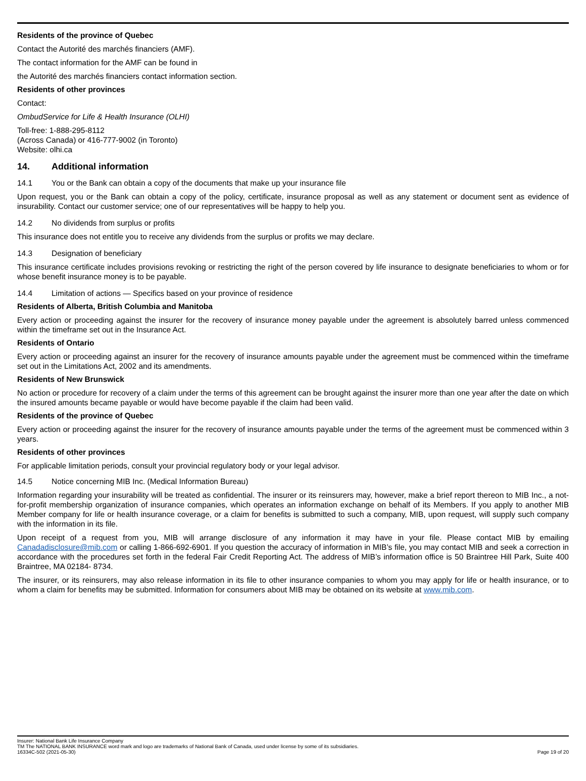Residents of the province of Quebec
Contact the Autorité des marchés financiers (AMF).
The contact information for the AMF can be found in
the Autorité des marchés financiers contact information section.
Residents of other provinces
Contact:
OmbudService for Life & Health Insurance (OLHI)
Toll-free: 1-888-295-8112
(Across Canada) or 416-777-9002 (in Toronto)
Website: olhi.ca
14. Additional information
14.1 You or the Bank can obtain a copy of the documents that make up your insurance file
Upon request, you or the Bank can obtain a copy of the policy, certificate, insurance proposal as well as any statement or document sent as evidence of insurability. Contact our customer service; one of our representatives will be happy to help you.
14.2 No dividends from surplus or profits
This insurance does not entitle you to receive any dividends from the surplus or profits we may declare.
14.3 Designation of beneficiary
This insurance certificate includes provisions revoking or restricting the right of the person covered by life insurance to designate beneficiaries to whom or for whose benefit insurance money is to be payable.
14.4 Limitation of actions — Specifics based on your province of residence
Residents of Alberta, British Columbia and Manitoba
Every action or proceeding against the insurer for the recovery of insurance money payable under the agreement is absolutely barred unless commenced within the timeframe set out in the Insurance Act.
Residents of Ontario
Every action or proceeding against an insurer for the recovery of insurance amounts payable under the agreement must be commenced within the timeframe set out in the Limitations Act, 2002 and its amendments.
Residents of New Brunswick
No action or procedure for recovery of a claim under the terms of this agreement can be brought against the insurer more than one year after the date on which the insured amounts became payable or would have become payable if the claim had been valid.
Residents of the province of Quebec
Every action or proceeding against the insurer for the recovery of insurance amounts payable under the terms of the agreement must be commenced within 3 years.
Residents of other provinces
For applicable limitation periods, consult your provincial regulatory body or your legal advisor.
14.5 Notice concerning MIB Inc. (Medical Information Bureau)
Information regarding your insurability will be treated as confidential. The insurer or its reinsurers may, however, make a brief report thereon to MIB Inc., a not-for-profit membership organization of insurance companies, which operates an information exchange on behalf of its Members. If you apply to another MIB Member company for life or health insurance coverage, or a claim for benefits is submitted to such a company, MIB, upon request, will supply such company with the information in its file.
Upon receipt of a request from you, MIB will arrange disclosure of any information it may have in your file. Please contact MIB by emailing Canadadisclosure@mib.com or calling 1-866-692-6901. If you question the accuracy of information in MIB’s file, you may contact MIB and seek a correction in accordance with the procedures set forth in the federal Fair Credit Reporting Act. The address of MIB’s information office is 50 Braintree Hill Park, Suite 400 Braintree, MA 02184- 8734.
The insurer, or its reinsurers, may also release information in its file to other insurance companies to whom you may apply for life or health insurance, or to whom a claim for benefits may be submitted. Information for consumers about MIB may be obtained on its website at www.mib.com.
Insurer: National Bank Life Insurance Company
TM The NATIONAL BANK INSURANCE word mark and logo are trademarks of National Bank of Canada, used under license by some of its subsidiaries.
16334C-502 (2021-05-30) Page 19 of 20